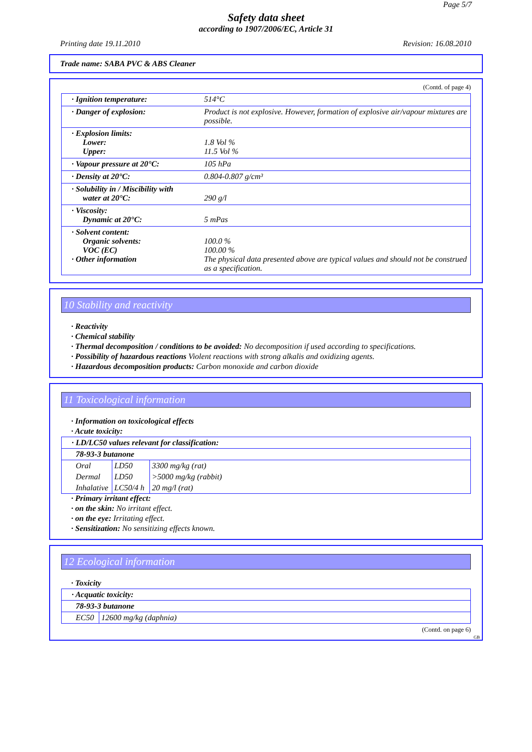Page 5/7
Safety data sheet
according to 1907/2006/EC, Article 31
Printing date 19.11.2010 Revision: 16.08.2010
Trade name: SABA PVC & ABS Cleaner
(Contd. of page 4)
| · Ignition temperature: | 514°C |
| · Danger of explosion: | Product is not explosive. However, formation of explosive air/vapour mixtures are possible. |
| · Explosion limits: Lower: Upper: | 1.8 Vol % 11.5 Vol % |
| · Vapour pressure at 20°C: | 105 hPa |
| · Density at 20°C: | 0.804-0.807 g/cm³ |
| · Solubility in / Miscibility with water at 20°C: | 290 g/l |
| · Viscosity: Dynamic at 20°C: | 5 mPas |
| · Solvent content: Organic solvents: VOC (EC) · Other information | 100.0 % 100.00 % The physical data presented above are typical values and should not be construed as a specification. |
10 Stability and reactivity
· Reactivity
· Chemical stability
· Thermal decomposition / conditions to be avoided: No decomposition if used according to specifications.
· Possibility of hazardous reactions Violent reactions with strong alkalis and oxidizing agents.
· Hazardous decomposition products: Carbon monoxide and carbon dioxide
11 Toxicological information
· Information on toxicological effects
· Acute toxicity:
| · LD/LC50 values relevant for classification: | | |
| 78-93-3 butanone | | |
| Oral | LD50 | 3300 mg/kg (rat) |
| Dermal | LD50 | >5000 mg/kg (rabbit) |
| Inhalative | LC50/4 h | 20 mg/l (rat) |
· Primary irritant effect:
· on the skin: No irritant effect.
· on the eye: Irritating effect.
· Sensitization: No sensitizing effects known.
12 Ecological information
· Toxicity
| · Acquatic toxicity: | |
| 78-93-3 butanone | |
| EC50 | 12600 mg/kg (daphnia) |
(Contd. on page 6)
GB